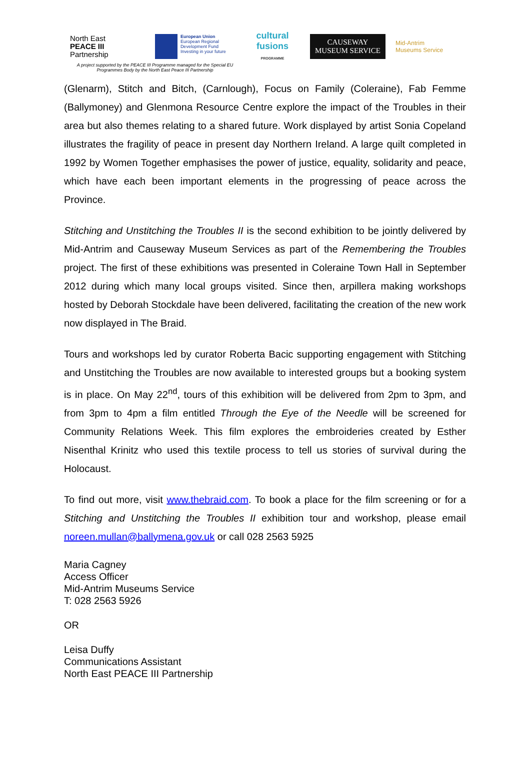North East
PEACE III
Partnership
European Union
European Regional Development Fund
Investing in your future
cultural
fusions
PROGRAMME
CAUSEWAY
MUSEUM SERVICE
Mid-Antrim
Museums Service
A project supported by the PEACE III Programme managed for the Special EU Programmes Body by the North East Peace III Partnership
(Glenarm), Stitch and Bitch, (Carnlough), Focus on Family (Coleraine), Fab Femme (Ballymoney) and Glenmona Resource Centre explore the impact of the Troubles in their area but also themes relating to a shared future. Work displayed by artist Sonia Copeland illustrates the fragility of peace in present day Northern Ireland. A large quilt completed in 1992 by Women Together emphasises the power of justice, equality, solidarity and peace, which have each been important elements in the progressing of peace across the Province.
Stitching and Unstitching the Troubles II is the second exhibition to be jointly delivered by Mid-Antrim and Causeway Museum Services as part of the Remembering the Troubles project. The first of these exhibitions was presented in Coleraine Town Hall in September 2012 during which many local groups visited. Since then, arpillera making workshops hosted by Deborah Stockdale have been delivered, facilitating the creation of the new work now displayed in The Braid.
Tours and workshops led by curator Roberta Bacic supporting engagement with Stitching and Unstitching the Troubles are now available to interested groups but a booking system is in place. On May 22<sup>nd</sup>, tours of this exhibition will be delivered from 2pm to 3pm, and from 3pm to 4pm a film entitled Through the Eye of the Needle will be screened for Community Relations Week. This film explores the embroideries created by Esther Nisenthal Krinitz who used this textile process to tell us stories of survival during the Holocaust.
To find out more, visit www.thebraid.com. To book a place for the film screening or for a Stitching and Unstitching the Troubles II exhibition tour and workshop, please email noreen.mullan@ballymena.gov.uk or call 028 2563 5925
Maria Cagney
Access Officer
Mid-Antrim Museums Service
T: 028 2563 5926
OR
Leisa Duffy
Communications Assistant
North East PEACE III Partnership